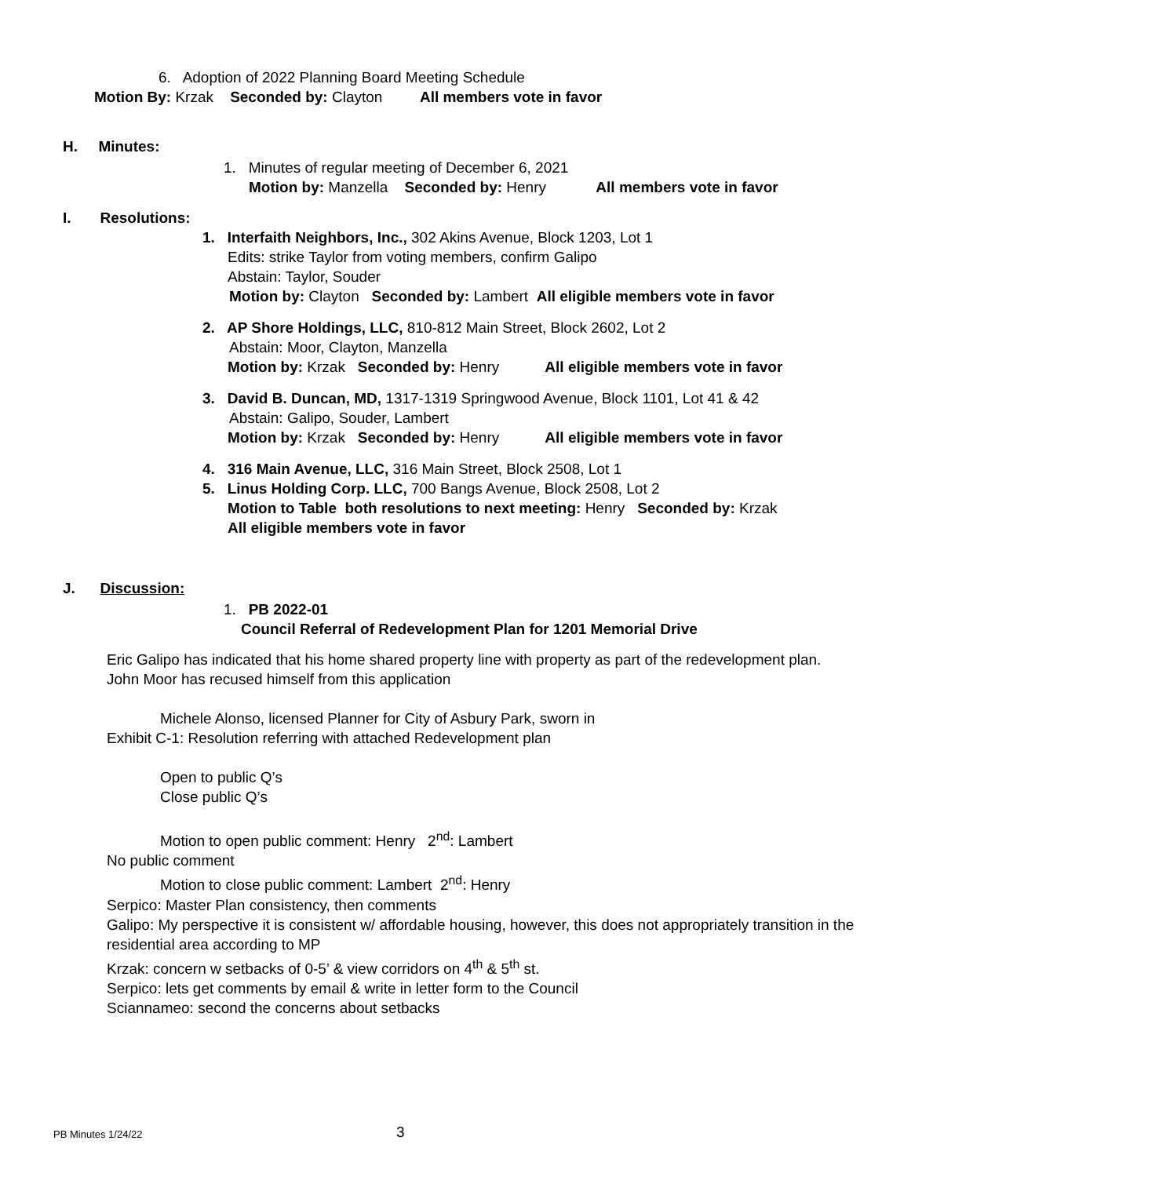6. Adoption of 2022 Planning Board Meeting Schedule
Motion By: Krzak Seconded by: Clayton All members vote in favor
H. Minutes:
1. Minutes of regular meeting of December 6, 2021
Motion by: Manzella Seconded by: Henry All members vote in favor
I. Resolutions:
1. Interfaith Neighbors, Inc., 302 Akins Avenue, Block 1203, Lot 1
Edits: strike Taylor from voting members, confirm Galipo
Abstain: Taylor, Souder
Motion by: Clayton Seconded by: Lambert All eligible members vote in favor
2. AP Shore Holdings, LLC, 810-812 Main Street, Block 2602, Lot 2
Abstain: Moor, Clayton, Manzella
Motion by: Krzak Seconded by: Henry All eligible members vote in favor
3. David B. Duncan, MD, 1317-1319 Springwood Avenue, Block 1101, Lot 41 & 42
Abstain: Galipo, Souder, Lambert
Motion by: Krzak Seconded by: Henry All eligible members vote in favor
4. 316 Main Avenue, LLC, 316 Main Street, Block 2508, Lot 1
5. Linus Holding Corp. LLC, 700 Bangs Avenue, Block 2508, Lot 2
Motion to Table both resolutions to next meeting: Henry Seconded by: Krzak
All eligible members vote in favor
J. Discussion:
1. PB 2022-01
Council Referral of Redevelopment Plan for 1201 Memorial Drive
Eric Galipo has indicated that his home shared property line with property as part of the redevelopment plan.
John Moor has recused himself from this application
Michele Alonso, licensed Planner for City of Asbury Park, sworn in
Exhibit C-1: Resolution referring with attached Redevelopment plan
Open to public Q’s
Close public Q’s
Motion to open public comment: Henry 2<sup>nd</sup>: Lambert
No public comment
Motion to close public comment: Lambert 2<sup>nd</sup>: Henry
Serpico: Master Plan consistency, then comments
Galipo: My perspective it is consistent w/ affordable housing, however, this does not appropriately transition in the residential area according to MP
Krzak: concern w setbacks of 0-5’ & view corridors on 4<sup>th</sup> & 5<sup>th</sup> st.
Serpico: lets get comments by email & write in letter form to the Council
Sciannameo: second the concerns about setbacks
PB Minutes 1/24/22 3